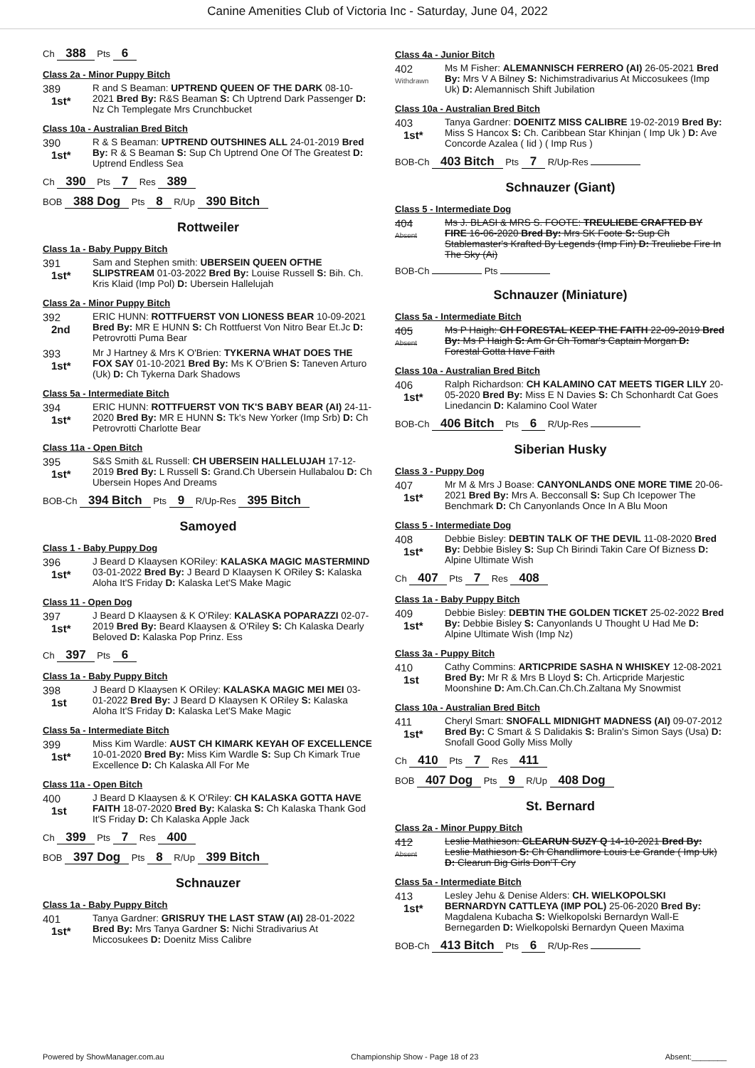Canine Amenities Club of Victoria Inc - Saturday, June 04, 2022
Ch 388 Pts 6
Class 2a - Minor Puppy Bitch
389
1st*
R and S Beaman: UPTREND QUEEN OF THE DARK 08-10-2021 Bred By: R&S Beaman S: Ch Uptrend Dark Passenger D: Nz Ch Templegate Mrs Crunchbucket
Class 10a - Australian Bred Bitch
390
1st*
R & S Beaman: UPTREND OUTSHINES ALL 24-01-2019 Bred By: R & S Beaman S: Sup Ch Uptrend One Of The Greatest D: Uptrend Endless Sea
Ch 390 Pts 7 Res 389
BOB 388 Dog Pts 8 R/Up 390 Bitch
Rottweiler
Class 1a - Baby Puppy Bitch
391
1st*
Sam and Stephen smith: UBERSEIN QUEEN OFTHE SLIPSTREAM 01-03-2022 Bred By: Louise Russell S: Bih. Ch. Kris Klaid (Imp Pol) D: Ubersein Hallelujah
Class 2a - Minor Puppy Bitch
392
2nd
ERIC HUNN: ROTTFUERST VON LIONESS BEAR 10-09-2021 Bred By: MR E HUNN S: Ch Rottfuerst Von Nitro Bear Et.Jc D: Petrovrotti Puma Bear
393
1st*
Mr J Hartney & Mrs K O'Brien: TYKERNA WHAT DOES THE FOX SAY 01-10-2021 Bred By: Ms K O'Brien S: Taneven Arturo (Uk) D: Ch Tykerna Dark Shadows
Class 5a - Intermediate Bitch
394
1st*
ERIC HUNN: ROTTFUERST VON TK'S BABY BEAR (AI) 24-11-2020 Bred By: MR E HUNN S: Tk's New Yorker (Imp Srb) D: Ch Petrovrotti Charlotte Bear
Class 11a - Open Bitch
395
1st*
S&S Smith &L Russell: CH UBERSEIN HALLELUJAH 17-12-2019 Bred By: L Russell S: Grand.Ch Ubersein Hullabalou D: Ch Ubersein Hopes And Dreams
BOB-Ch 394 Bitch Pts 9 R/Up-Res 395 Bitch
Samoyed
Class 1 - Baby Puppy Dog
396
1st*
J Beard D Klaaysen KORiley: KALASKA MAGIC MASTERMIND 03-01-2022 Bred By: J Beard D Klaaysen K ORiley S: Kalaska Aloha It'S Friday D: Kalaska Let'S Make Magic
Class 11 - Open Dog
397
1st*
J Beard D Klaaysen & K O'Riley: KALASKA POPARAZZI 02-07-2019 Bred By: Beard Klaaysen & O'Riley S: Ch Kalaska Dearly Beloved D: Kalaska Pop Prinz. Ess
Ch 397 Pts 6
Class 1a - Baby Puppy Bitch
398
1st
J Beard D Klaaysen K ORiley: KALASKA MAGIC MEI MEI 03-01-2022 Bred By: J Beard D Klaaysen K ORiley S: Kalaska Aloha It'S Friday D: Kalaska Let'S Make Magic
Class 5a - Intermediate Bitch
399
1st*
Miss Kim Wardle: AUST CH KIMARK KEYAH OF EXCELLENCE 10-01-2020 Bred By: Miss Kim Wardle S: Sup Ch Kimark True Excellence D: Ch Kalaska All For Me
Class 11a - Open Bitch
400
1st
J Beard D Klaaysen & K O'Riley: CH KALASKA GOTTA HAVE FAITH 18-07-2020 Bred By: Kalaska S: Ch Kalaska Thank God It'S Friday D: Ch Kalaska Apple Jack
Ch 399 Pts 7 Res 400
BOB 397 Dog Pts 8 R/Up 399 Bitch
Schnauzer
Class 1a - Baby Puppy Bitch
401
1st*
Tanya Gardner: GRISRUY THE LAST STAW (AI) 28-01-2022 Bred By: Mrs Tanya Gardner S: Nichi Stradivarius At Miccosukees D: Doenitz Miss Calibre
Class 4a - Junior Bitch
402
Withdrawn
Ms M Fisher: ALEMANNISCH FERRERO (AI) 26-05-2021 Bred By: Mrs V A Bilney S: Nichimstradivarius At Miccosukees (Imp Uk) D: Alemannisch Shift Jubilation
Class 10a - Australian Bred Bitch
403
1st*
Tanya Gardner: DOENITZ MISS CALIBRE 19-02-2019 Bred By: Miss S Hancox S: Ch. Caribbean Star Khinjan ( Imp Uk ) D: Ave Concorde Azalea ( Iid ) ( Imp Rus )
BOB-Ch 403 Bitch Pts 7 R/Up-Res
Schnauzer (Giant)
Class 5 - Intermediate Dog
404
Absent
Ms J. BLASI & MRS S. FOOTE: TREULIEBE CRAFTED BY FIRE 16-06-2020 Bred By: Mrs SK Foote S: Sup Ch Stablemaster's Krafted By Legends (Imp Fin) D: Treuliebe Fire In The Sky (Ai)
BOB-Ch Pts
Schnauzer (Miniature)
Class 5a - Intermediate Bitch
405
Absent
Ms P Haigh: CH FORESTAL KEEP THE FAITH 22-09-2019 Bred By: Ms P Haigh S: Am Gr Ch Tomar's Captain Morgan D: Forestal Gotta Have Faith
Class 10a - Australian Bred Bitch
406
1st*
Ralph Richardson: CH KALAMINO CAT MEETS TIGER LILY 20-05-2020 Bred By: Miss E N Davies S: Ch Schonhardt Cat Goes Linedancin D: Kalamino Cool Water
BOB-Ch 406 Bitch Pts 6 R/Up-Res
Siberian Husky
Class 3 - Puppy Dog
407
1st*
Mr M & Mrs J Boase: CANYONLANDS ONE MORE TIME 20-06-2021 Bred By: Mrs A. Becconsall S: Sup Ch Icepower The Benchmark D: Ch Canyonlands Once In A Blu Moon
Class 5 - Intermediate Dog
408
1st*
Debbie Bisley: DEBTIN TALK OF THE DEVIL 11-08-2020 Bred By: Debbie Bisley S: Sup Ch Birindi Takin Care Of Bizness D: Alpine Ultimate Wish
Ch 407 Pts 7 Res 408
Class 1a - Baby Puppy Bitch
409
1st*
Debbie Bisley: DEBTIN THE GOLDEN TICKET 25-02-2022 Bred By: Debbie Bisley S: Canyonlands U Thought U Had Me D: Alpine Ultimate Wish (Imp Nz)
Class 3a - Puppy Bitch
410
1st
Cathy Commins: ARTICPRIDE SASHA N WHISKEY 12-08-2021 Bred By: Mr R & Mrs B Lloyd S: Ch. Articpride Marjestic Moonshine D: Am.Ch.Can.Ch.Ch.Zaltana My Snowmist
Class 10a - Australian Bred Bitch
411
1st*
Cheryl Smart: SNOFALL MIDNIGHT MADNESS (AI) 09-07-2012 Bred By: C Smart & S Dalidakis S: Bralin's Simon Says (Usa) D: Snofall Good Golly Miss Molly
Ch 410 Pts 7 Res 411
BOB 407 Dog Pts 9 R/Up 408 Dog
St. Bernard
Class 2a - Minor Puppy Bitch
412
Absent
Leslie Mathieson: CLEARUN SUZY Q 14-10-2021 Bred By: Leslie Mathieson S: Ch Chandlimore Louis Le Grande ( Imp Uk) D: Clearun Big Girls Don'T Cry
Class 5a - Intermediate Bitch
413
1st*
Lesley Jehu & Denise Alders: CH. WIELKOPOLSKI BERNARDYN CATTLEYA (IMP POL) 25-06-2020 Bred By: Magdalena Kubacha S: Wielkopolski Bernardyn Wall-E Bernegarden D: Wielkopolski Bernardyn Queen Maxima
BOB-Ch 413 Bitch Pts 6 R/Up-Res
Powered by ShowManager.com.au Championship Show - Page 18 of 23 Absent:________